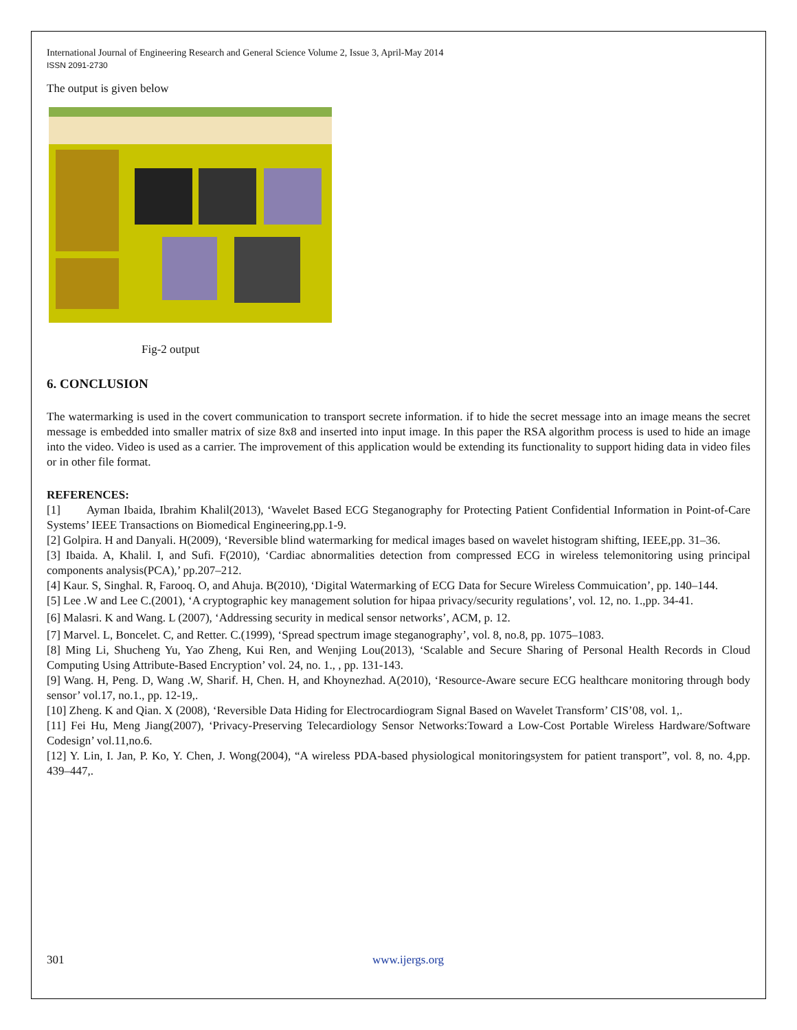International Journal of Engineering Research and General Science Volume 2, Issue 3, April-May 2014
ISSN 2091-2730
The output is given below
Fig-2 output
6. CONCLUSION
The watermarking is used in the covert communication to transport secrete information. if to hide the secret message into an image means the secret message is embedded into smaller matrix of size 8x8 and inserted into input image. In this paper the RSA algorithm process is used to hide an image into the video. Video is used as a carrier. The improvement of this application would be extending its functionality to support hiding data in video files or in other file format.
REFERENCES:
[1] Ayman Ibaida, Ibrahim Khalil(2013), ‘Wavelet Based ECG Steganography for Protecting Patient Confidential Information in Point-of-Care Systems’ IEEE Transactions on Biomedical Engineering,pp.1-9.
[2] Golpira. H and Danyali. H(2009), ‘Reversible blind watermarking for medical images based on wavelet histogram shifting, IEEE,pp. 31–36.
[3] Ibaida. A, Khalil. I, and Sufi. F(2010), ‘Cardiac abnormalities detection from compressed ECG in wireless telemonitoring using principal components analysis(PCA),’ pp.207–212.
[4] Kaur. S, Singhal. R, Farooq. O, and Ahuja. B(2010), ‘Digital Watermarking of ECG Data for Secure Wireless Commuication’, pp. 140–144.
[5] Lee .W and Lee C.(2001), ‘A cryptographic key management solution for hipaa privacy/security regulations’, vol. 12, no. 1.,pp. 34-41.
[6] Malasri. K and Wang. L (2007), ‘Addressing security in medical sensor networks’, ACM, p. 12.
[7] Marvel. L, Boncelet. C, and Retter. C.(1999), ‘Spread spectrum image steganography’, vol. 8, no.8, pp. 1075–1083.
[8] Ming Li, Shucheng Yu, Yao Zheng, Kui Ren, and Wenjing Lou(2013), ‘Scalable and Secure Sharing of Personal Health Records in Cloud Computing Using Attribute-Based Encryption’ vol. 24, no. 1., , pp. 131-143.
[9] Wang. H, Peng. D, Wang .W, Sharif. H, Chen. H, and Khoynezhad. A(2010), ‘Resource-Aware secure ECG healthcare monitoring through body sensor’ vol.17, no.1., pp. 12-19,.
[10] Zheng. K and Qian. X (2008), ‘Reversible Data Hiding for Electrocardiogram Signal Based on Wavelet Transform’ CIS’08, vol. 1,.
[11] Fei Hu, Meng Jiang(2007), ‘Privacy-Preserving Telecardiology Sensor Networks:Toward a Low-Cost Portable Wireless Hardware/Software Codesign’ vol.11,no.6.
[12] Y. Lin, I. Jan, P. Ko, Y. Chen, J. Wong(2004), “A wireless PDA-based physiological monitoringsystem for patient transport”, vol. 8, no. 4,pp. 439–447,.
301 www.ijergs.org